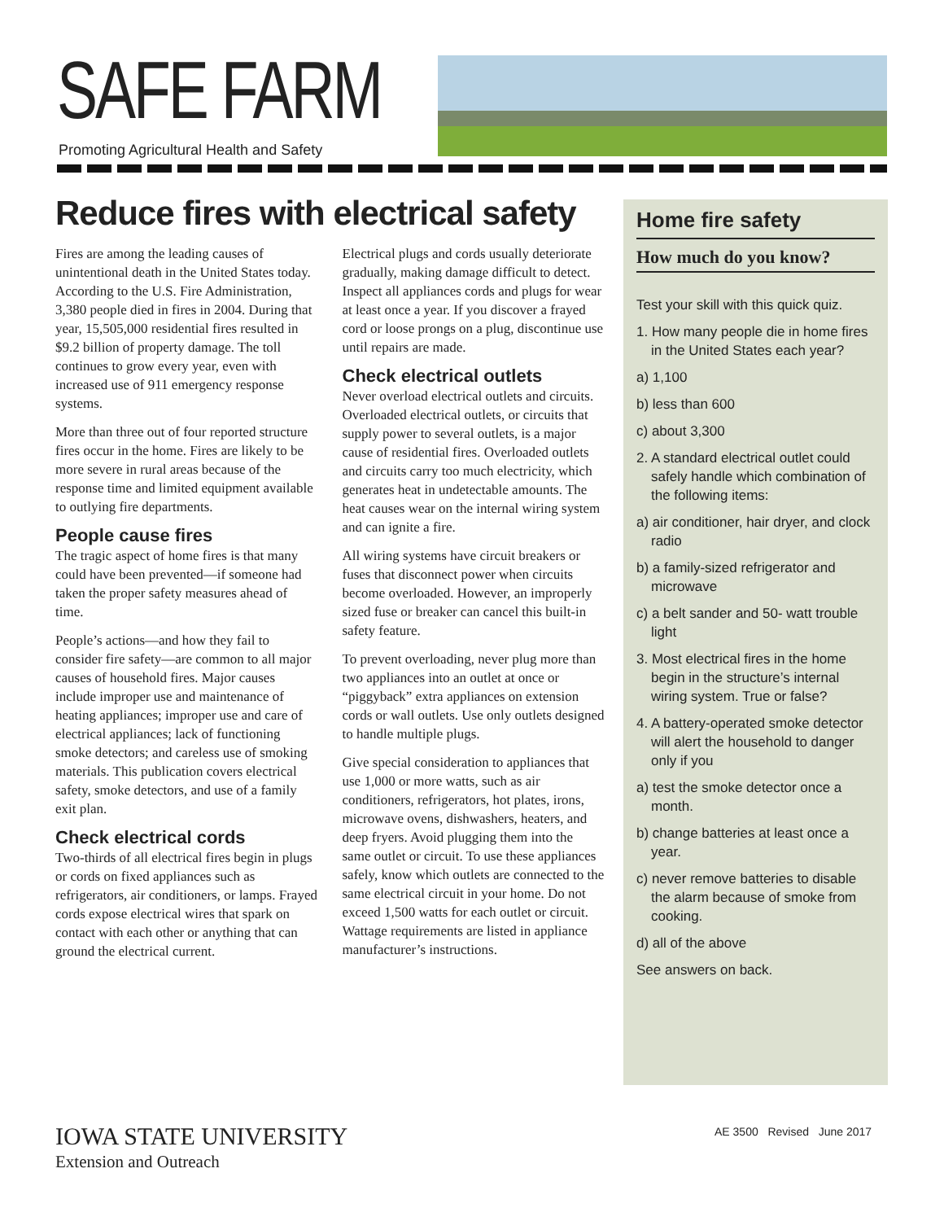SAFE FARM
Promoting Agricultural Health and Safety
Reduce fires with electrical safety
Fires are among the leading causes of unintentional death in the United States today. According to the U.S. Fire Administration, 3,380 people died in fires in 2004. During that year, 15,505,000 residential fires resulted in $9.2 billion of property damage. The toll continues to grow every year, even with increased use of 911 emergency response systems.
More than three out of four reported structure fires occur in the home. Fires are likely to be more severe in rural areas because of the response time and limited equipment available to outlying fire departments.
People cause fires
The tragic aspect of home fires is that many could have been prevented—if someone had taken the proper safety measures ahead of time.
People’s actions—and how they fail to consider fire safety—are common to all major causes of household fires. Major causes include improper use and maintenance of heating appliances; improper use and care of electrical appliances; lack of functioning smoke detectors; and careless use of smoking materials. This publication covers electrical safety, smoke detectors, and use of a family exit plan.
Check electrical cords
Two-thirds of all electrical fires begin in plugs or cords on fixed appliances such as refrigerators, air conditioners, or lamps. Frayed cords expose electrical wires that spark on contact with each other or anything that can ground the electrical current.
Electrical plugs and cords usually deteriorate gradually, making damage difficult to detect. Inspect all appliances cords and plugs for wear at least once a year. If you discover a frayed cord or loose prongs on a plug, discontinue use until repairs are made.
Check electrical outlets
Never overload electrical outlets and circuits. Overloaded electrical outlets, or circuits that supply power to several outlets, is a major cause of residential fires. Overloaded outlets and circuits carry too much electricity, which generates heat in undetectable amounts. The heat causes wear on the internal wiring system and can ignite a fire.
All wiring systems have circuit breakers or fuses that disconnect power when circuits become overloaded. However, an improperly sized fuse or breaker can cancel this built-in safety feature.
To prevent overloading, never plug more than two appliances into an outlet at once or “piggyback” extra appliances on extension cords or wall outlets. Use only outlets designed to handle multiple plugs.
Give special consideration to appliances that use 1,000 or more watts, such as air conditioners, refrigerators, hot plates, irons, microwave ovens, dishwashers, heaters, and deep fryers. Avoid plugging them into the same outlet or circuit. To use these appliances safely, know which outlets are connected to the same electrical circuit in your home. Do not exceed 1,500 watts for each outlet or circuit. Wattage requirements are listed in appliance manufacturer’s instructions.
Home fire safety
How much do you know?
Test your skill with this quick quiz.
1. How many people die in home fires in the United States each year?
a) 1,100
b) less than 600
c) about 3,300
2. A standard electrical outlet could safely handle which combination of the following items:
a) air conditioner, hair dryer, and clock radio
b) a family-sized refrigerator and microwave
c) a belt sander and 50- watt trouble light
3. Most electrical fires in the home begin in the structure’s internal wiring system. True or false?
4. A battery-operated smoke detector will alert the household to danger only if you
a) test the smoke detector once a month.
b) change batteries at least once a year.
c) never remove batteries to disable the alarm because of smoke from cooking.
d) all of the above
See answers on back.
IOWA STATE UNIVERSITY
Extension and Outreach
AE 3500 Revised June 2017